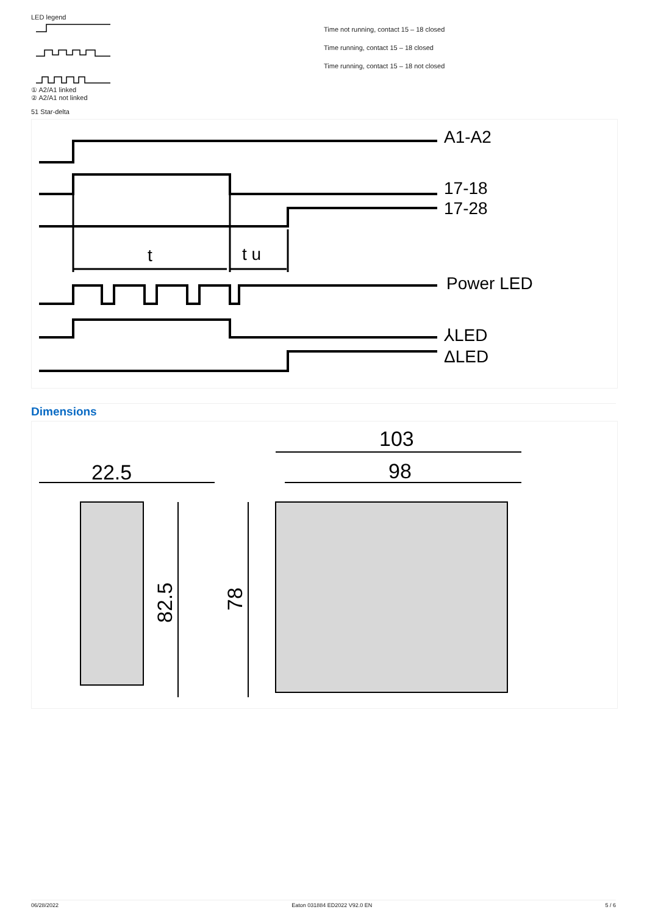LED legend
① A2/A1 linked
② A2/A1 not linked
Time not running, contact 15 – 18 closed
Time running, contact 15 – 18 closed
Time running, contact 15 – 18 not closed
51 Star-delta
A1-A2
17-18
17-28
t
t u
Power LED
⅄LED
ΔLED
Dimensions
22.5
103
98
82.5
78
06/28/2022 Eaton 031884 ED2022 V92.0 EN 5 / 6